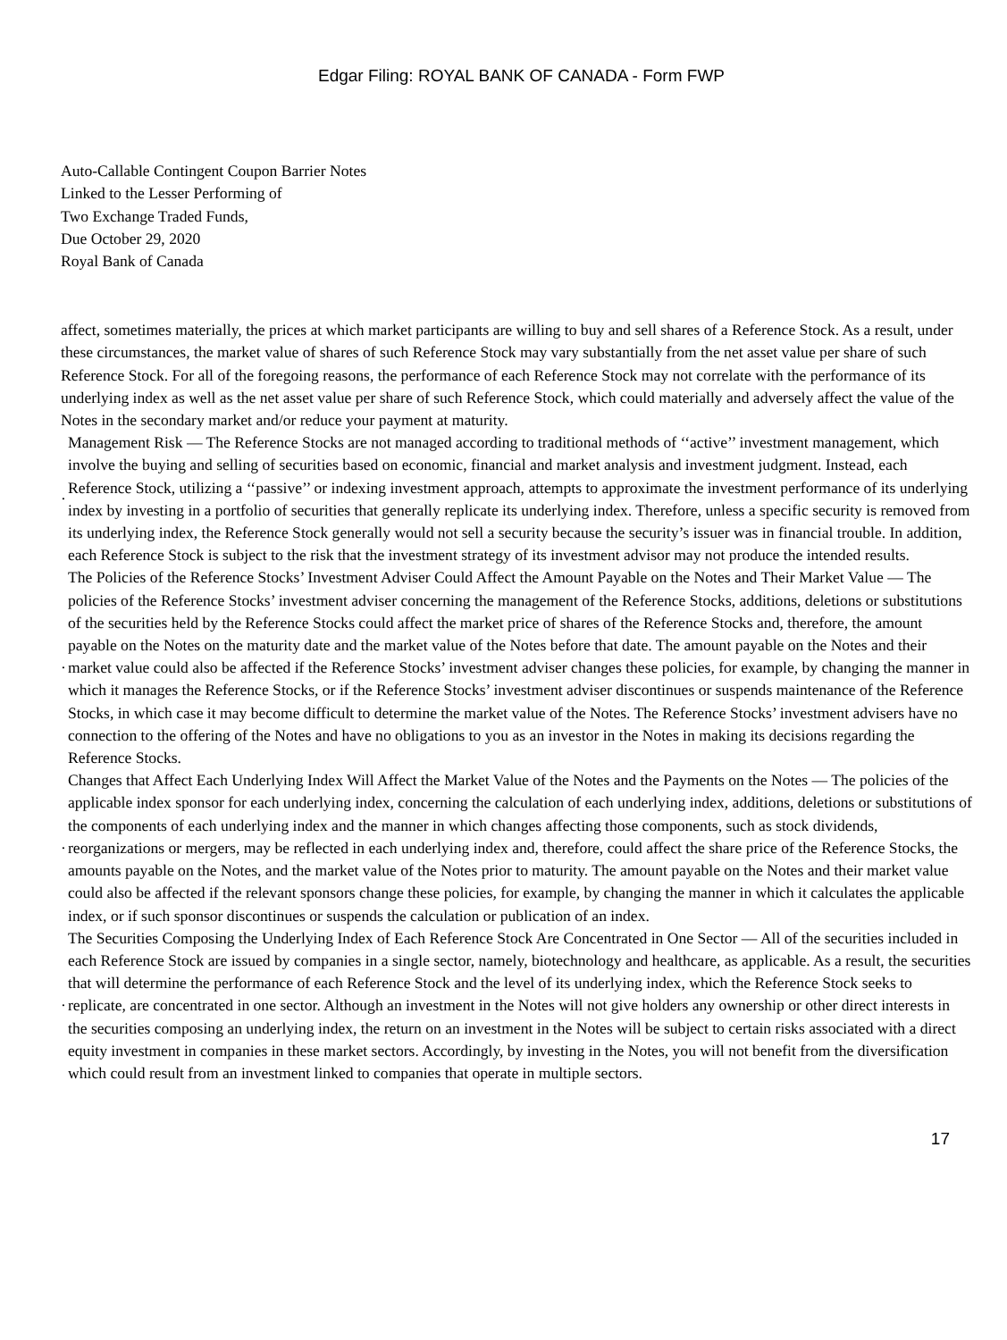Edgar Filing: ROYAL BANK OF CANADA - Form FWP
Auto-Callable Contingent Coupon Barrier Notes
Linked to the Lesser Performing of
Two Exchange Traded Funds,
Due October 29, 2020
Royal Bank of Canada
affect, sometimes materially, the prices at which market participants are willing to buy and sell shares of a Reference Stock. As a result, under these circumstances, the market value of shares of such Reference Stock may vary substantially from the net asset value per share of such Reference Stock. For all of the foregoing reasons, the performance of each Reference Stock may not correlate with the performance of its underlying index as well as the net asset value per share of such Reference Stock, which could materially and adversely affect the value of the Notes in the secondary market and/or reduce your payment at maturity.
·
Management Risk — The Reference Stocks are not managed according to traditional methods of ‘‘active’’ investment management, which involve the buying and selling of securities based on economic, financial and market analysis and investment judgment. Instead, each Reference Stock, utilizing a ‘‘passive’’ or indexing investment approach, attempts to approximate the investment performance of its underlying index by investing in a portfolio of securities that generally replicate its underlying index. Therefore, unless a specific security is removed from its underlying index, the Reference Stock generally would not sell a security because the security’s issuer was in financial trouble. In addition, each Reference Stock is subject to the risk that the investment strategy of its investment advisor may not produce the intended results.
·
The Policies of the Reference Stocks’ Investment Adviser Could Affect the Amount Payable on the Notes and Their Market Value — The policies of the Reference Stocks’ investment adviser concerning the management of the Reference Stocks, additions, deletions or substitutions of the securities held by the Reference Stocks could affect the market price of shares of the Reference Stocks and, therefore, the amount payable on the Notes on the maturity date and the market value of the Notes before that date. The amount payable on the Notes and their market value could also be affected if the Reference Stocks’ investment adviser changes these policies, for example, by changing the manner in which it manages the Reference Stocks, or if the Reference Stocks’ investment adviser discontinues or suspends maintenance of the Reference Stocks, in which case it may become difficult to determine the market value of the Notes. The Reference Stocks’ investment advisers have no connection to the offering of the Notes and have no obligations to you as an investor in the Notes in making its decisions regarding the Reference Stocks.
·
Changes that Affect Each Underlying Index Will Affect the Market Value of the Notes and the Payments on the Notes — The policies of the applicable index sponsor for each underlying index, concerning the calculation of each underlying index, additions, deletions or substitutions of the components of each underlying index and the manner in which changes affecting those components, such as stock dividends, reorganizations or mergers, may be reflected in each underlying index and, therefore, could affect the share price of the Reference Stocks, the amounts payable on the Notes, and the market value of the Notes prior to maturity. The amount payable on the Notes and their market value could also be affected if the relevant sponsors change these policies, for example, by changing the manner in which it calculates the applicable index, or if such sponsor discontinues or suspends the calculation or publication of an index.
·
The Securities Composing the Underlying Index of Each Reference Stock Are Concentrated in One Sector — All of the securities included in each Reference Stock are issued by companies in a single sector, namely, biotechnology and healthcare, as applicable. As a result, the securities that will determine the performance of each Reference Stock and the level of its underlying index, which the Reference Stock seeks to replicate, are concentrated in one sector. Although an investment in the Notes will not give holders any ownership or other direct interests in the securities composing an underlying index, the return on an investment in the Notes will be subject to certain risks associated with a direct equity investment in companies in these market sectors. Accordingly, by investing in the Notes, you will not benefit from the diversification which could result from an investment linked to companies that operate in multiple sectors.
17